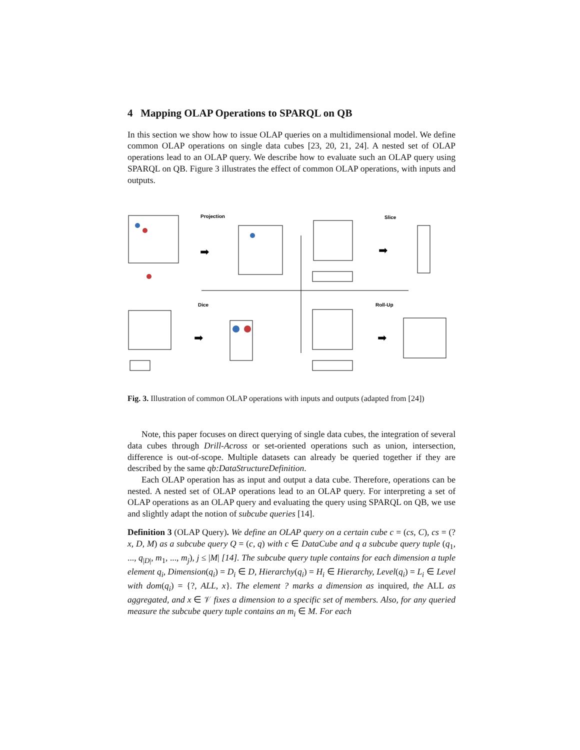4 Mapping OLAP Operations to SPARQL on QB
In this section we show how to issue OLAP queries on a multidimensional model. We define common OLAP operations on single data cubes [23, 20, 21, 24]. A nested set of OLAP operations lead to an OLAP query. We describe how to evaluate such an OLAP query using SPARQL on QB. Figure 3 illustrates the effect of common OLAP operations, with inputs and outputs.
Projection
Slice
Dice
Roll-Up
➡
➡
➡
➡
Fig. 3. Illustration of common OLAP operations with inputs and outputs (adapted from [24])
Note, this paper focuses on direct querying of single data cubes, the integration of several data cubes through Drill-Across or set-oriented operations such as union, intersection, difference is out-of-scope. Multiple datasets can already be queried together if they are described by the same qb:DataStructureDefinition.
Each OLAP operation has as input and output a data cube. Therefore, operations can be nested. A nested set of OLAP operations lead to an OLAP query. For interpreting a set of OLAP operations as an OLAP query and evaluating the query using SPARQL on QB, we use and slightly adapt the notion of subcube queries [14].
Definition 3 (OLAP Query). We define an OLAP query on a certain cube c = (cs, C), cs = (?x, D, M) as a subcube query Q = (c, q) with c ∈ DataCube and q a subcube query tuple (q<sub>1</sub>, ..., q<sub>|D|</sub>, m<sub>1</sub>, ..., m<sub>j</sub>), j ≤ |M| [14]. The subcube query tuple contains for each dimension a tuple element q<sub>i</sub>, Dimension(q<sub>i</sub>) = D<sub>i</sub> ∈ D, Hierarchy(q<sub>i</sub>) = H<sub>i</sub> ∈ Hierarchy, Level(q<sub>i</sub>) = L<sub>i</sub> ∈ Level with dom(q<sub>i</sub>) = {?, ALL, x}. The element ? marks a dimension as inquired, the ALL as aggregated, and x ∈ 𝒱 fixes a dimension to a specific set of members. Also, for any queried measure the subcube query tuple contains an m<sub>i</sub> ∈ M. For each